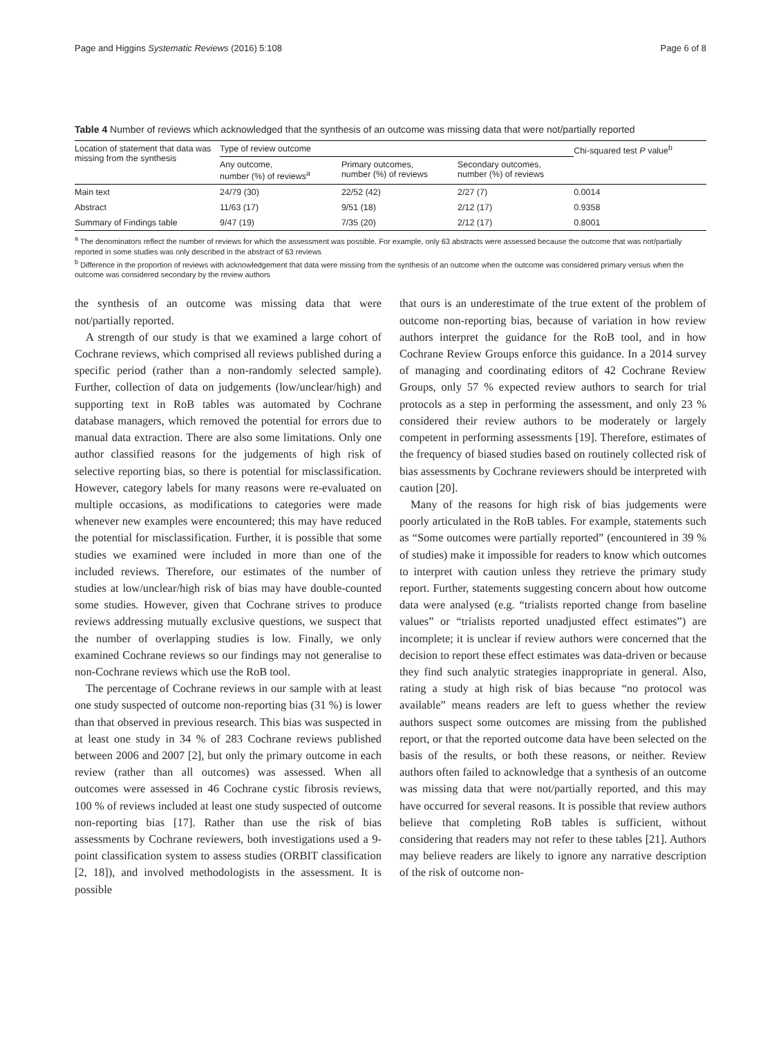Page and Higgins Systematic Reviews (2016) 5:108 Page 6 of 8
Table 4 Number of reviews which acknowledged that the synthesis of an outcome was missing data that were not/partially reported
| Location of statement that data was missing from the synthesis | Type of review outcome | | | Chi-squared test P value<sup>b</sup> |
| --- | --- | --- | --- | --- |
| | Any outcome, number (%) of reviews<sup>a</sup> | Primary outcomes, number (%) of reviews | Secondary outcomes, number (%) of reviews | |
| Main text | 24/79 (30) | 22/52 (42) | 2/27 (7) | 0.0014 |
| Abstract | 11/63 (17) | 9/51 (18) | 2/12 (17) | 0.9358 |
| Summary of Findings table | 9/47 (19) | 7/35 (20) | 2/12 (17) | 0.8001 |
<sup>a</sup> The denominators reflect the number of reviews for which the assessment was possible. For example, only 63 abstracts were assessed because the outcome that was not/partially reported in some studies was only described in the abstract of 63 reviews
<sup>b</sup> Difference in the proportion of reviews with acknowledgement that data were missing from the synthesis of an outcome when the outcome was considered primary versus when the outcome was considered secondary by the review authors
the synthesis of an outcome was missing data that were not/partially reported.
A strength of our study is that we examined a large cohort of Cochrane reviews, which comprised all reviews published during a specific period (rather than a non-randomly selected sample). Further, collection of data on judgements (low/unclear/high) and supporting text in RoB tables was automated by Cochrane database managers, which removed the potential for errors due to manual data extraction. There are also some limitations. Only one author classified reasons for the judgements of high risk of selective reporting bias, so there is potential for misclassification. However, category labels for many reasons were re-evaluated on multiple occasions, as modifications to categories were made whenever new examples were encountered; this may have reduced the potential for misclassification. Further, it is possible that some studies we examined were included in more than one of the included reviews. Therefore, our estimates of the number of studies at low/unclear/high risk of bias may have double-counted some studies. However, given that Cochrane strives to produce reviews addressing mutually exclusive questions, we suspect that the number of overlapping studies is low. Finally, we only examined Cochrane reviews so our findings may not generalise to non-Cochrane reviews which use the RoB tool.
The percentage of Cochrane reviews in our sample with at least one study suspected of outcome non-reporting bias (31 %) is lower than that observed in previous research. This bias was suspected in at least one study in 34 % of 283 Cochrane reviews published between 2006 and 2007 [2], but only the primary outcome in each review (rather than all outcomes) was assessed. When all outcomes were assessed in 46 Cochrane cystic fibrosis reviews, 100 % of reviews included at least one study suspected of outcome non-reporting bias [17]. Rather than use the risk of bias assessments by Cochrane reviewers, both investigations used a 9-point classification system to assess studies (ORBIT classification [2, 18]), and involved methodologists in the assessment. It is possible
that ours is an underestimate of the true extent of the problem of outcome non-reporting bias, because of variation in how review authors interpret the guidance for the RoB tool, and in how Cochrane Review Groups enforce this guidance. In a 2014 survey of managing and coordinating editors of 42 Cochrane Review Groups, only 57 % expected review authors to search for trial protocols as a step in performing the assessment, and only 23 % considered their review authors to be moderately or largely competent in performing assessments [19]. Therefore, estimates of the frequency of biased studies based on routinely collected risk of bias assessments by Cochrane reviewers should be interpreted with caution [20].
Many of the reasons for high risk of bias judgements were poorly articulated in the RoB tables. For example, statements such as “Some outcomes were partially reported” (encountered in 39 % of studies) make it impossible for readers to know which outcomes to interpret with caution unless they retrieve the primary study report. Further, statements suggesting concern about how outcome data were analysed (e.g. “trialists reported change from baseline values” or “trialists reported unadjusted effect estimates”) are incomplete; it is unclear if review authors were concerned that the decision to report these effect estimates was data-driven or because they find such analytic strategies inappropriate in general. Also, rating a study at high risk of bias because “no protocol was available” means readers are left to guess whether the review authors suspect some outcomes are missing from the published report, or that the reported outcome data have been selected on the basis of the results, or both these reasons, or neither. Review authors often failed to acknowledge that a synthesis of an outcome was missing data that were not/partially reported, and this may have occurred for several reasons. It is possible that review authors believe that completing RoB tables is sufficient, without considering that readers may not refer to these tables [21]. Authors may believe readers are likely to ignore any narrative description of the risk of outcome non-